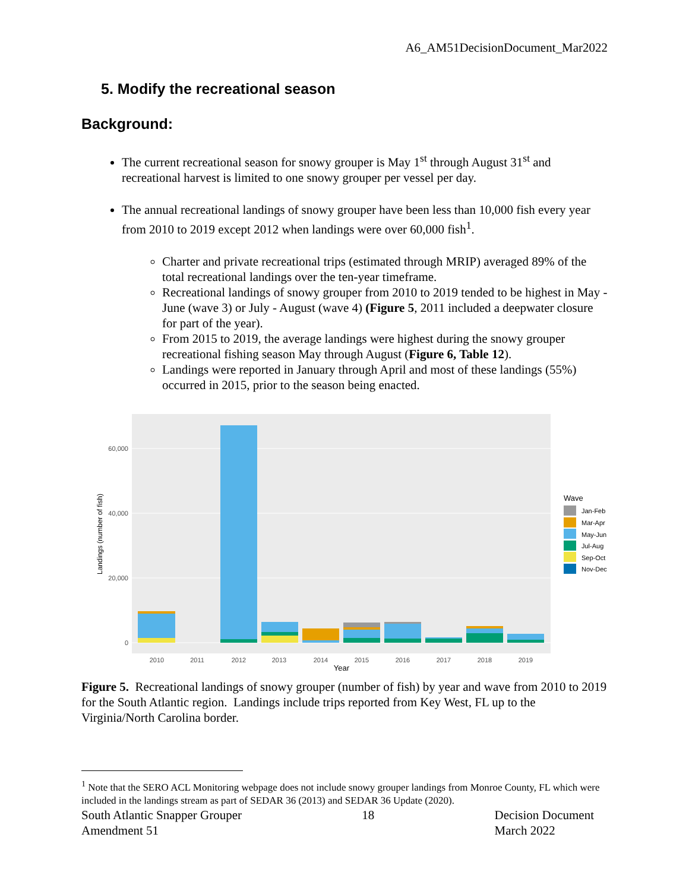A6_AM51DecisionDocument_Mar2022
5. Modify the recreational season
Background:
The current recreational season for snowy grouper is May 1<sup>st</sup> through August 31<sup>st</sup> and recreational harvest is limited to one snowy grouper per vessel per day.
The annual recreational landings of snowy grouper have been less than 10,000 fish every year from 2010 to 2019 except 2012 when landings were over 60,000 fish<sup>1</sup>.
Charter and private recreational trips (estimated through MRIP) averaged 89% of the total recreational landings over the ten-year timeframe.
Recreational landings of snowy grouper from 2010 to 2019 tended to be highest in May - June (wave 3) or July - August (wave 4) (Figure 5, 2011 included a deepwater closure for part of the year).
From 2015 to 2019, the average landings were highest during the snowy grouper recreational fishing season May through August (Figure 6, Table 12).
Landings were reported in January through April and most of these landings (55%) occurred in 2015, prior to the season being enacted.
0
20,000
40,000
60,000
2010
2011
2012
2013
2014
2015
2016
2017
2018
2019
Year
Landings (number of fish)
Wave
Jan-Feb
Mar-Apr
May-Jun
Jul-Aug
Sep-Oct
Nov-Dec
Figure 5. Recreational landings of snowy grouper (number of fish) by year and wave from 2010 to 2019 for the South Atlantic region. Landings include trips reported from Key West, FL up to the Virginia/North Carolina border.
<sup>1</sup> Note that the SERO ACL Monitoring webpage does not include snowy grouper landings from Monroe County, FL which were included in the landings stream as part of SEDAR 36 (2013) and SEDAR 36 Update (2020).
South Atlantic Snapper Grouper
Amendment 51
18 Decision Document
March 2022